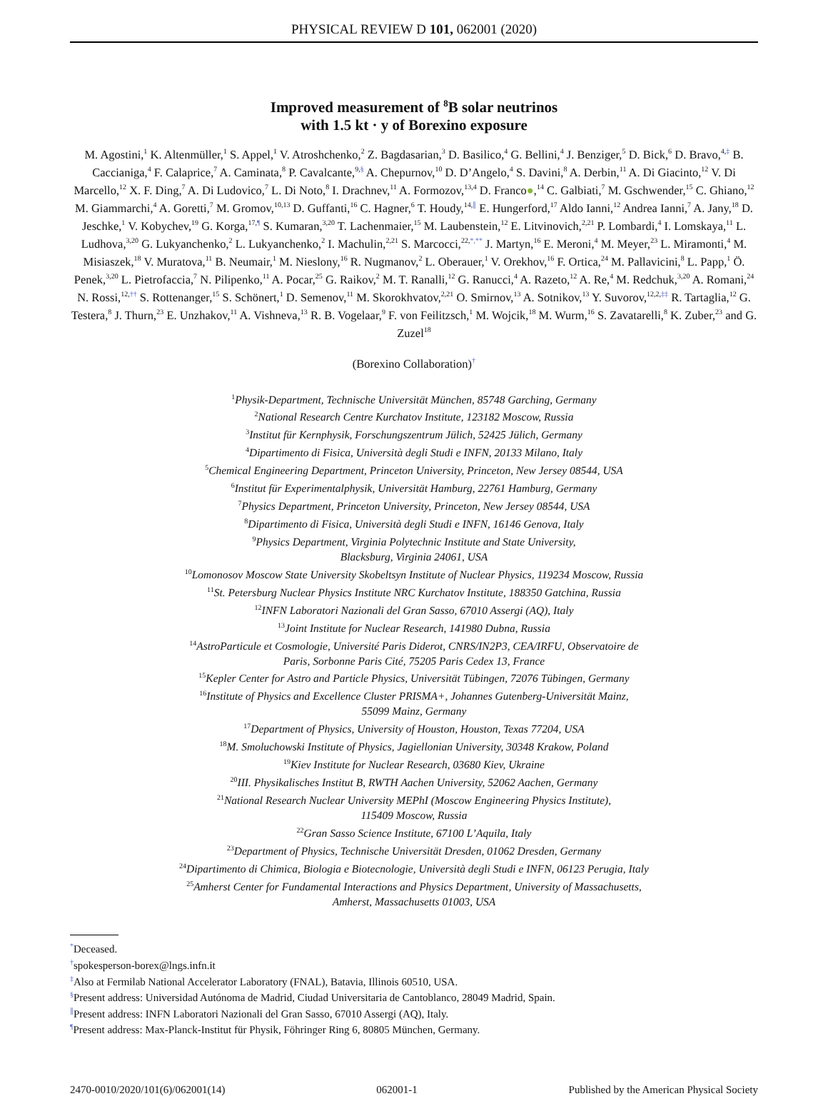PHYSICAL REVIEW D 101, 062001 (2020)
Improved measurement of <sup>8</sup>B solar neutrinos
with 1.5 kt · y of Borexino exposure
M. Agostini,<sup>1</sup> K. Altenmüller,<sup>1</sup> S. Appel,<sup>1</sup> V. Atroshchenko,<sup>2</sup> Z. Bagdasarian,<sup>3</sup> D. Basilico,<sup>4</sup> G. Bellini,<sup>4</sup> J. Benziger,<sup>5</sup> D. Bick,<sup>6</sup> D. Bravo,<sup>4,‡</sup> B. Caccianiga,<sup>4</sup> F. Calaprice,<sup>7</sup> A. Caminata,<sup>8</sup> P. Cavalcante,<sup>9,§</sup> A. Chepurnov,<sup>10</sup> D. D’Angelo,<sup>4</sup> S. Davini,<sup>8</sup> A. Derbin,<sup>11</sup> A. Di Giacinto,<sup>12</sup> V. Di Marcello,<sup>12</sup> X. F. Ding,<sup>7</sup> A. Di Ludovico,<sup>7</sup> L. Di Noto,<sup>8</sup> I. Drachnev,<sup>11</sup> A. Formozov,<sup>13,4</sup> D. Franco●,<sup>14</sup> C. Galbiati,<sup>7</sup> M. Gschwender,<sup>15</sup> C. Ghiano,<sup>12</sup> M. Giammarchi,<sup>4</sup> A. Goretti,<sup>7</sup> M. Gromov,<sup>10,13</sup> D. Guffanti,<sup>16</sup> C. Hagner,<sup>6</sup> T. Houdy,<sup>14,∥</sup> E. Hungerford,<sup>17</sup> Aldo Ianni,<sup>12</sup> Andrea Ianni,<sup>7</sup> A. Jany,<sup>18</sup> D. Jeschke,<sup>1</sup> V. Kobychev,<sup>19</sup> G. Korga,<sup>17,¶</sup> S. Kumaran,<sup>3,20</sup> T. Lachenmaier,<sup>15</sup> M. Laubenstein,<sup>12</sup> E. Litvinovich,<sup>2,21</sup> P. Lombardi,<sup>4</sup> I. Lomskaya,<sup>11</sup> L. Ludhova,<sup>3,20</sup> G. Lukyanchenko,<sup>2</sup> L. Lukyanchenko,<sup>2</sup> I. Machulin,<sup>2,21</sup> S. Marcocci,<sup>22,*,**</sup> J. Martyn,<sup>16</sup> E. Meroni,<sup>4</sup> M. Meyer,<sup>23</sup> L. Miramonti,<sup>4</sup> M. Misiaszek,<sup>18</sup> V. Muratova,<sup>11</sup> B. Neumair,<sup>1</sup> M. Nieslony,<sup>16</sup> R. Nugmanov,<sup>2</sup> L. Oberauer,<sup>1</sup> V. Orekhov,<sup>16</sup> F. Ortica,<sup>24</sup> M. Pallavicini,<sup>8</sup> L. Papp,<sup>1</sup> Ö. Penek,<sup>3,20</sup> L. Pietrofaccia,<sup>7</sup> N. Pilipenko,<sup>11</sup> A. Pocar,<sup>25</sup> G. Raikov,<sup>2</sup> M. T. Ranalli,<sup>12</sup> G. Ranucci,<sup>4</sup> A. Razeto,<sup>12</sup> A. Re,<sup>4</sup> M. Redchuk,<sup>3,20</sup> A. Romani,<sup>24</sup> N. Rossi,<sup>12,††</sup> S. Rottenanger,<sup>15</sup> S. Schönert,<sup>1</sup> D. Semenov,<sup>11</sup> M. Skorokhvatov,<sup>2,21</sup> O. Smirnov,<sup>13</sup> A. Sotnikov,<sup>13</sup> Y. Suvorov,<sup>12,2,‡‡</sup> R. Tartaglia,<sup>12</sup> G. Testera,<sup>8</sup> J. Thurn,<sup>23</sup> E. Unzhakov,<sup>11</sup> A. Vishneva,<sup>13</sup> R. B. Vogelaar,<sup>9</sup> F. von Feilitzsch,<sup>1</sup> M. Wojcik,<sup>18</sup> M. Wurm,<sup>16</sup> S. Zavatarelli,<sup>8</sup> K. Zuber,<sup>23</sup> and G. Zuzel<sup>18</sup>
(Borexino Collaboration)<sup>†</sup>
<sup>1</sup> Physik-Department, Technische Universität München, 85748 Garching, Germany
<sup>2</sup> National Research Centre Kurchatov Institute, 123182 Moscow, Russia
<sup>3</sup> Institut für Kernphysik, Forschungszentrum Jülich, 52425 Jülich, Germany
<sup>4</sup> Dipartimento di Fisica, Università degli Studi e INFN, 20133 Milano, Italy
<sup>5</sup> Chemical Engineering Department, Princeton University, Princeton, New Jersey 08544, USA
<sup>6</sup> Institut für Experimentalphysik, Universität Hamburg, 22761 Hamburg, Germany
<sup>7</sup> Physics Department, Princeton University, Princeton, New Jersey 08544, USA
<sup>8</sup> Dipartimento di Fisica, Università degli Studi e INFN, 16146 Genova, Italy
<sup>9</sup> Physics Department, Virginia Polytechnic Institute and State University,
Blacksburg, Virginia 24061, USA
<sup>10</sup> Lomonosov Moscow State University Skobeltsyn Institute of Nuclear Physics, 119234 Moscow, Russia
<sup>11</sup> St. Petersburg Nuclear Physics Institute NRC Kurchatov Institute, 188350 Gatchina, Russia
<sup>12</sup> INFN Laboratori Nazionali del Gran Sasso, 67010 Assergi (AQ), Italy
<sup>13</sup> Joint Institute for Nuclear Research, 141980 Dubna, Russia
<sup>14</sup> AstroParticule et Cosmologie, Université Paris Diderot, CNRS/IN2P3, CEA/IRFU, Observatoire de
Paris, Sorbonne Paris Cité, 75205 Paris Cedex 13, France
<sup>15</sup> Kepler Center for Astro and Particle Physics, Universität Tübingen, 72076 Tübingen, Germany
<sup>16</sup> Institute of Physics and Excellence Cluster PRISMA+, Johannes Gutenberg-Universität Mainz,
55099 Mainz, Germany
<sup>17</sup> Department of Physics, University of Houston, Houston, Texas 77204, USA
<sup>18</sup> M. Smoluchowski Institute of Physics, Jagiellonian University, 30348 Krakow, Poland
<sup>19</sup> Kiev Institute for Nuclear Research, 03680 Kiev, Ukraine
<sup>20</sup> III. Physikalisches Institut B, RWTH Aachen University, 52062 Aachen, Germany
<sup>21</sup> National Research Nuclear University MEPhI (Moscow Engineering Physics Institute),
115409 Moscow, Russia
<sup>22</sup> Gran Sasso Science Institute, 67100 L’Aquila, Italy
<sup>23</sup> Department of Physics, Technische Universität Dresden, 01062 Dresden, Germany
<sup>24</sup> Dipartimento di Chimica, Biologia e Biotecnologie, Università degli Studi e INFN, 06123 Perugia, Italy
<sup>25</sup> Amherst Center for Fundamental Interactions and Physics Department, University of Massachusetts,
Amherst, Massachusetts 01003, USA
<sup>*</sup> Deceased.
<sup>†</sup> spokesperson-borex@lngs.infn.it
<sup>‡</sup> Also at Fermilab National Accelerator Laboratory (FNAL), Batavia, Illinois 60510, USA.
<sup>§</sup> Present address: Universidad Autónoma de Madrid, Ciudad Universitaria de Cantoblanco, 28049 Madrid, Spain.
<sup>∥</sup>Present address: INFN Laboratori Nazionali del Gran Sasso, 67010 Assergi (AQ), Italy.
<sup>¶</sup> Present address: Max-Planck-Institut für Physik, Föhringer Ring 6, 80805 München, Germany.
2470-0010/2020/101(6)/062001(14) 062001-1 Published by the American Physical Society